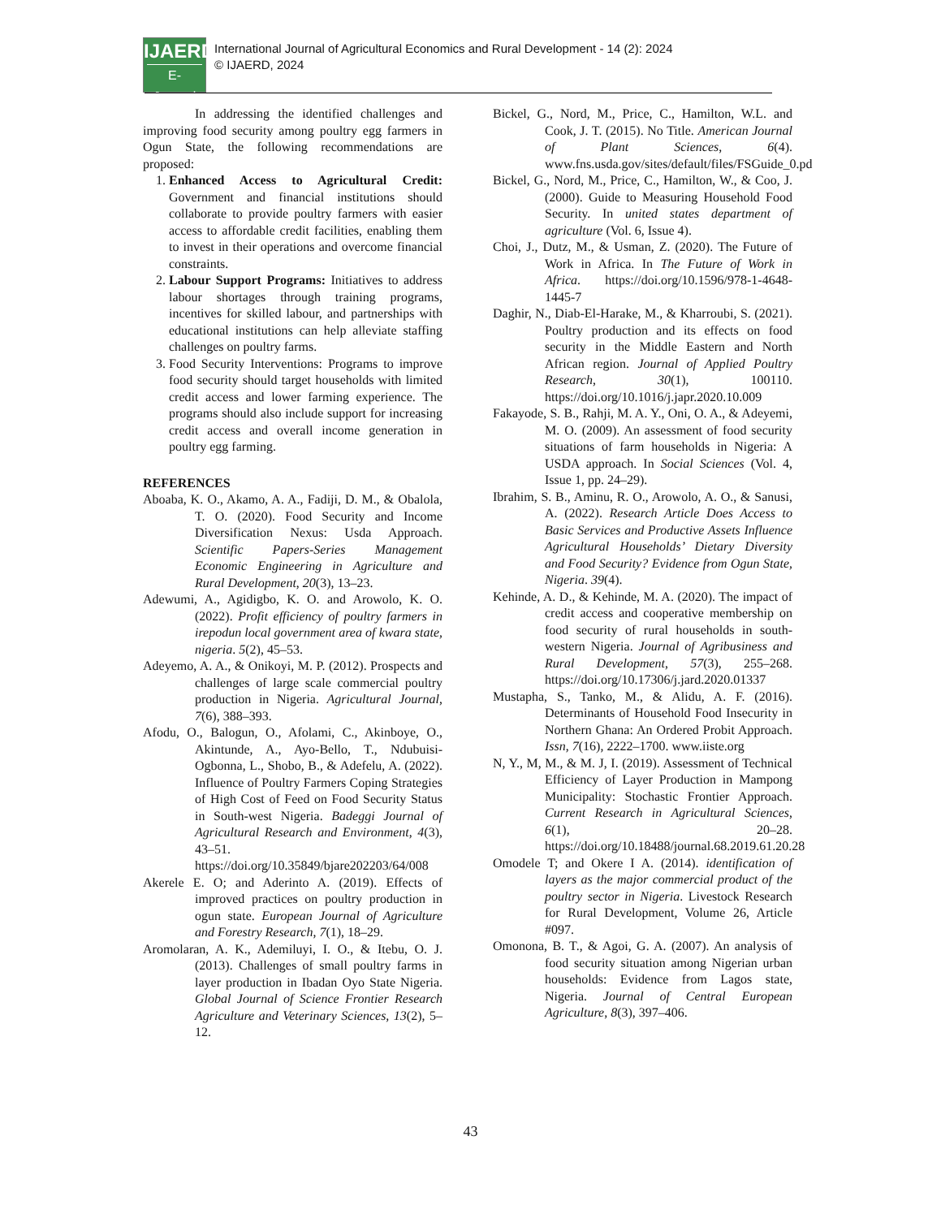IJAERD
E-Journal
International Journal of Agricultural Economics and Rural Development - 14 (2): 2024
© IJAERD, 2024
In addressing the identified challenges and improving food security among poultry egg farmers in Ogun State, the following recommendations are proposed:
1. Enhanced Access to Agricultural Credit: Government and financial institutions should collaborate to provide poultry farmers with easier access to affordable credit facilities, enabling them to invest in their operations and overcome financial constraints.
2. Labour Support Programs: Initiatives to address labour shortages through training programs, incentives for skilled labour, and partnerships with educational institutions can help alleviate staffing challenges on poultry farms.
3. Food Security Interventions: Programs to improve food security should target households with limited credit access and lower farming experience. The programs should also include support for increasing credit access and overall income generation in poultry egg farming.
REFERENCES
Aboaba, K. O., Akamo, A. A., Fadiji, D. M., & Obalola, T. O. (2020). Food Security and Income Diversification Nexus: Usda Approach. Scientific Papers-Series Management Economic Engineering in Agriculture and Rural Development, 20(3), 13–23.
Adewumi, A., Agidigbo, K. O. and Arowolo, K. O. (2022). Profit efficiency of poultry farmers in irepodun local government area of kwara state, nigeria. 5(2), 45–53.
Adeyemo, A. A., & Onikoyi, M. P. (2012). Prospects and challenges of large scale commercial poultry production in Nigeria. Agricultural Journal, 7(6), 388–393.
Afodu, O., Balogun, O., Afolami, C., Akinboye, O., Akintunde, A., Ayo-Bello, T., Ndubuisi-Ogbonna, L., Shobo, B., & Adefelu, A. (2022). Influence of Poultry Farmers Coping Strategies of High Cost of Feed on Food Security Status in South-west Nigeria. Badeggi Journal of Agricultural Research and Environment, 4(3), 43–51. https://doi.org/10.35849/bjare202203/64/008
Akerele E. O; and Aderinto A. (2019). Effects of improved practices on poultry production in ogun state. European Journal of Agriculture and Forestry Research, 7(1), 18–29.
Aromolaran, A. K., Ademiluyi, I. O., & Itebu, O. J. (2013). Challenges of small poultry farms in layer production in Ibadan Oyo State Nigeria. Global Journal of Science Frontier Research Agriculture and Veterinary Sciences, 13(2), 5–12.
Bickel, G., Nord, M., Price, C., Hamilton, W.L. and Cook, J. T. (2015). No Title. American Journal of Plant Sciences, 6(4). www.fns.usda.gov/sites/default/files/FSGuide_0.pd
Bickel, G., Nord, M., Price, C., Hamilton, W., & Coo, J. (2000). Guide to Measuring Household Food Security. In united states department of agriculture (Vol. 6, Issue 4).
Choi, J., Dutz, M., & Usman, Z. (2020). The Future of Work in Africa. In The Future of Work in Africa. https://doi.org/10.1596/978-1-4648-1445-7
Daghir, N., Diab-El-Harake, M., & Kharroubi, S. (2021). Poultry production and its effects on food security in the Middle Eastern and North African region. Journal of Applied Poultry Research, 30(1), 100110. https://doi.org/10.1016/j.japr.2020.10.009
Fakayode, S. B., Rahji, M. A. Y., Oni, O. A., & Adeyemi, M. O. (2009). An assessment of food security situations of farm households in Nigeria: A USDA approach. In Social Sciences (Vol. 4, Issue 1, pp. 24–29).
Ibrahim, S. B., Aminu, R. O., Arowolo, A. O., & Sanusi, A. (2022). Research Article Does Access to Basic Services and Productive Assets Influence Agricultural Households’ Dietary Diversity and Food Security? Evidence from Ogun State, Nigeria. 39(4).
Kehinde, A. D., & Kehinde, M. A. (2020). The impact of credit access and cooperative membership on food security of rural households in south-western Nigeria. Journal of Agribusiness and Rural Development, 57(3), 255–268. https://doi.org/10.17306/j.jard.2020.01337
Mustapha, S., Tanko, M., & Alidu, A. F. (2016). Determinants of Household Food Insecurity in Northern Ghana: An Ordered Probit Approach. Issn, 7(16), 2222–1700. www.iiste.org
N, Y., M, M., & M. J, I. (2019). Assessment of Technical Efficiency of Layer Production in Mampong Municipality: Stochastic Frontier Approach. Current Research in Agricultural Sciences, 6(1), 20–28. https://doi.org/10.18488/journal.68.2019.61.20.28
Omodele T; and Okere I A. (2014). identification of layers as the major commercial product of the poultry sector in Nigeria. Livestock Research for Rural Development, Volume 26, Article #097.
Omonona, B. T., & Agoi, G. A. (2007). An analysis of food security situation among Nigerian urban households: Evidence from Lagos state, Nigeria. Journal of Central European Agriculture, 8(3), 397–406.
43